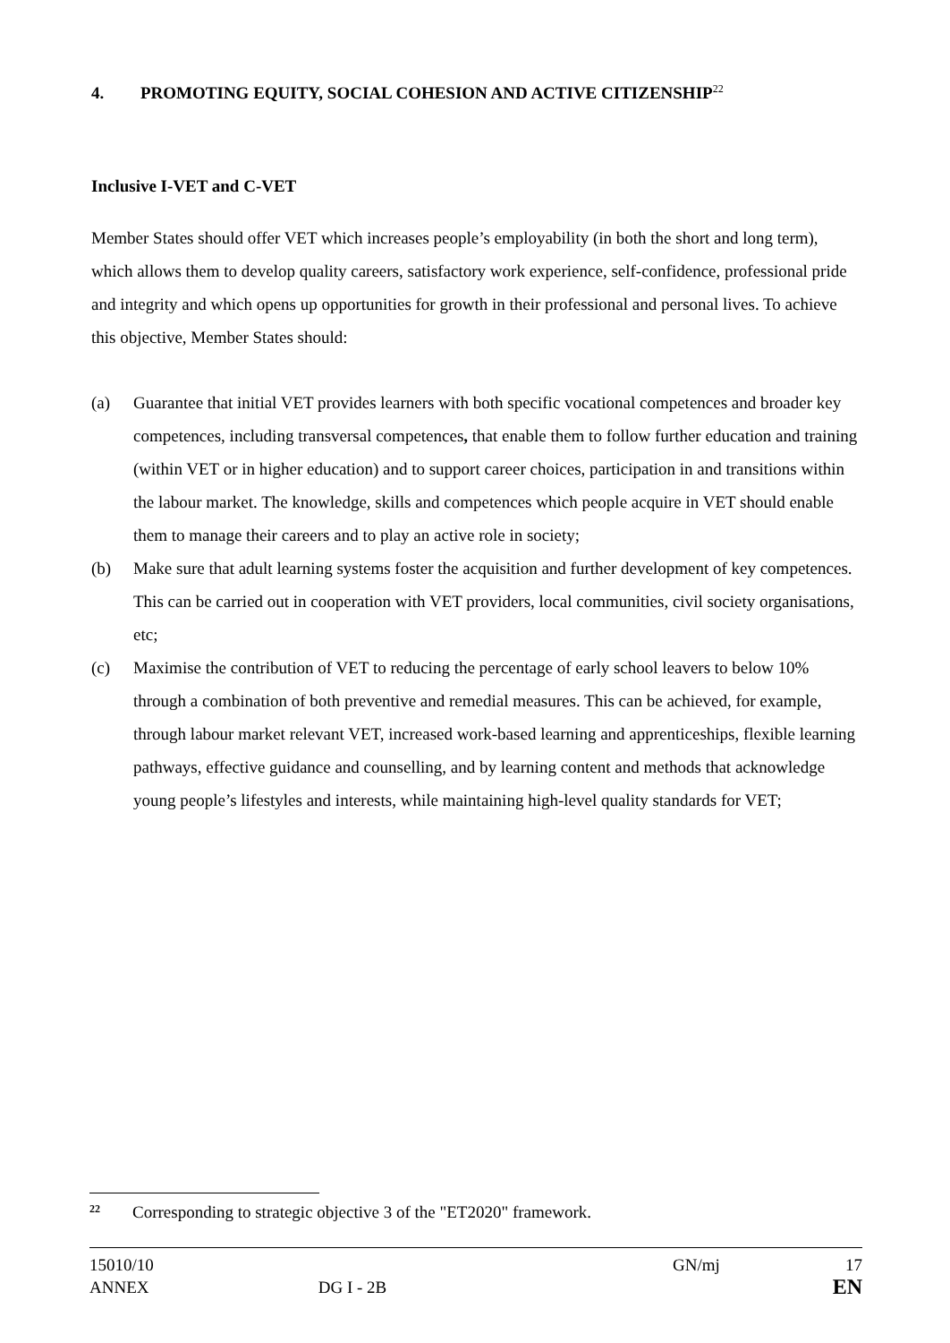4. PROMOTING EQUITY, SOCIAL COHESION AND ACTIVE CITIZENSHIP<sup>22</sup>
Inclusive I-VET and C-VET
Member States should offer VET which increases people’s employability (in both the short and long term), which allows them to develop quality careers, satisfactory work experience, self-confidence, professional pride and integrity and which opens up opportunities for growth in their professional and personal lives. To achieve this objective, Member States should:
(a) Guarantee that initial VET provides learners with both specific vocational competences and broader key competences, including transversal competences, that enable them to follow further education and training (within VET or in higher education) and to support career choices, participation in and transitions within the labour market. The knowledge, skills and competences which people acquire in VET should enable them to manage their careers and to play an active role in society;
(b) Make sure that adult learning systems foster the acquisition and further development of key competences. This can be carried out in cooperation with VET providers, local communities, civil society organisations, etc;
(c) Maximise the contribution of VET to reducing the percentage of early school leavers to below 10% through a combination of both preventive and remedial measures. This can be achieved, for example, through labour market relevant VET, increased work-based learning and apprenticeships, flexible learning pathways, effective guidance and counselling, and by learning content and methods that acknowledge young people’s lifestyles and interests, while maintaining high-level quality standards for VET;
<sup>22</sup> Corresponding to strategic objective 3 of the "ET2020" framework.
15010/10 GN/mj 17
ANNEX DG I - 2B EN